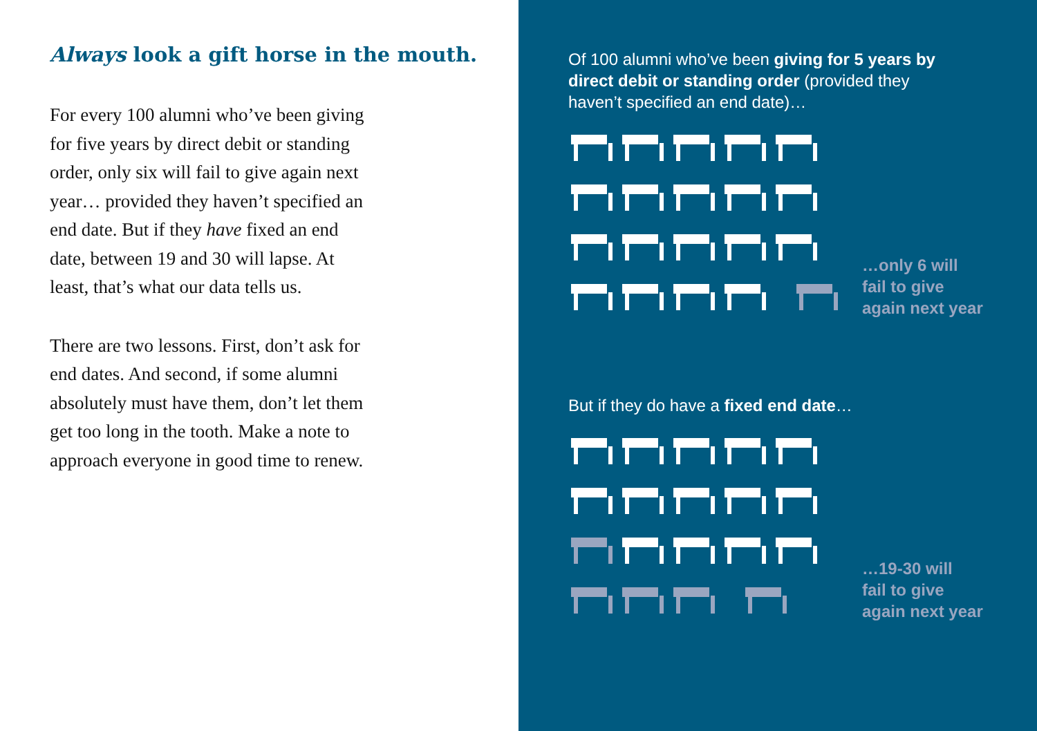Always look a gift horse in the mouth.
For every 100 alumni who’ve been giving for five years by direct debit or standing order, only six will fail to give again next year… provided they haven’t specified an end date. But if they have fixed an end date, between 19 and 30 will lapse. At least, that’s what our data tells us.
There are two lessons. First, don’t ask for end dates. And second, if some alumni absolutely must have them, don’t let them get too long in the tooth. Make a note to approach everyone in good time to renew.
Of 100 alumni who’ve been giving for 5 years by direct debit or standing order (provided they haven’t specified an end date)…
…only 6 will
fail to give
again next year
But if they do have a fixed end date…
…19-30 will
fail to give
again next year